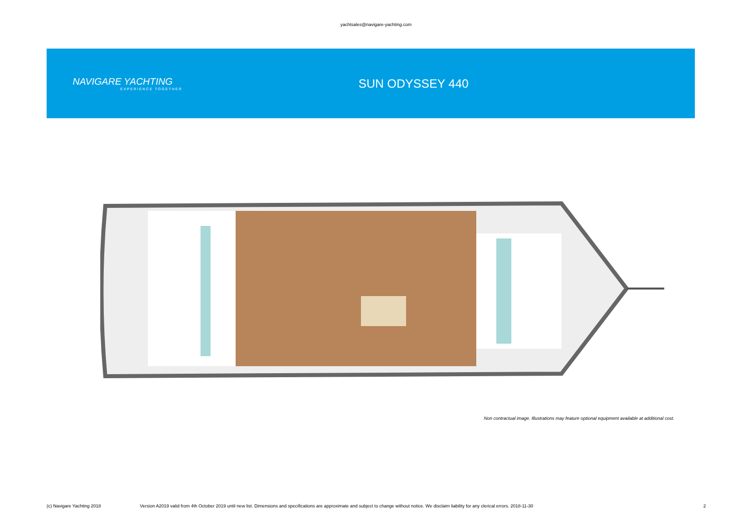yachtsales@navigare-yachting.com
NAVIGARE YACHTING
EXPERIENCE TOGETHER
SUN ODYSSEY 440
Non contractual image. Illustrations may feature optional equipment available at additional cost.
(c) Navigare Yachting 2018 Version A2019 valid from 4th October 2019 until new list. Dimensions and specifications are approximate and subject to change without notice. We disclaim liability for any clerical errors. 2018-11-30 2